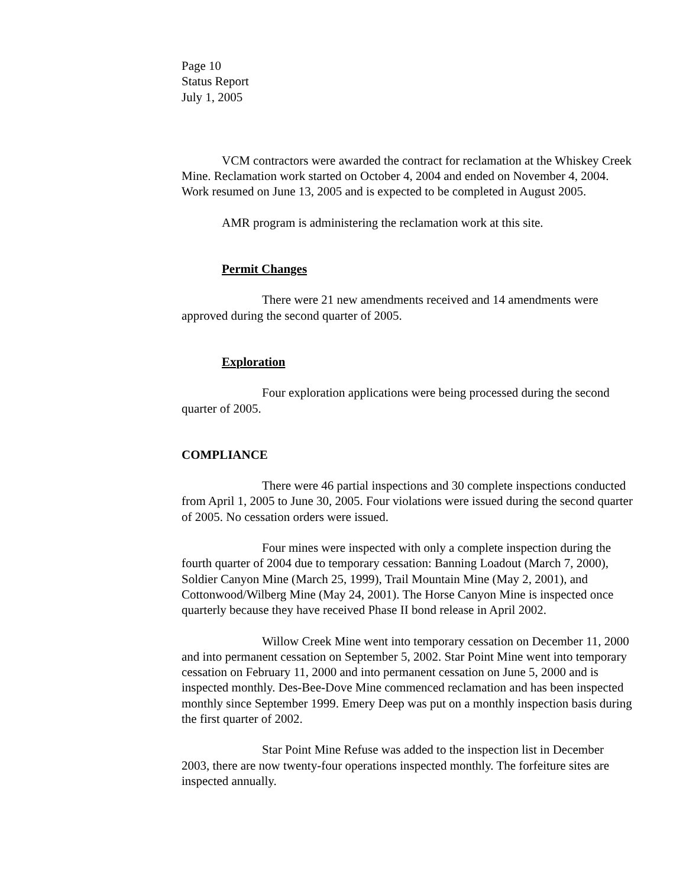Page 10
Status Report
July 1, 2005
VCM contractors were awarded the contract for reclamation at the Whiskey Creek Mine. Reclamation work started on October 4, 2004 and ended on November 4, 2004. Work resumed on June 13, 2005 and is expected to be completed in August 2005.
AMR program is administering the reclamation work at this site.
Permit Changes
There were 21 new amendments received and 14 amendments were approved during the second quarter of 2005.
Exploration
Four exploration applications were being processed during the second quarter of 2005.
COMPLIANCE
There were 46 partial inspections and 30 complete inspections conducted from April 1, 2005 to June 30, 2005. Four violations were issued during the second quarter of 2005. No cessation orders were issued.
Four mines were inspected with only a complete inspection during the fourth quarter of 2004 due to temporary cessation: Banning Loadout (March 7, 2000), Soldier Canyon Mine (March 25, 1999), Trail Mountain Mine (May 2, 2001), and Cottonwood/Wilberg Mine (May 24, 2001). The Horse Canyon Mine is inspected once quarterly because they have received Phase II bond release in April 2002.
Willow Creek Mine went into temporary cessation on December 11, 2000 and into permanent cessation on September 5, 2002. Star Point Mine went into temporary cessation on February 11, 2000 and into permanent cessation on June 5, 2000 and is inspected monthly. Des-Bee-Dove Mine commenced reclamation and has been inspected monthly since September 1999. Emery Deep was put on a monthly inspection basis during the first quarter of 2002.
Star Point Mine Refuse was added to the inspection list in December 2003, there are now twenty-four operations inspected monthly. The forfeiture sites are inspected annually.